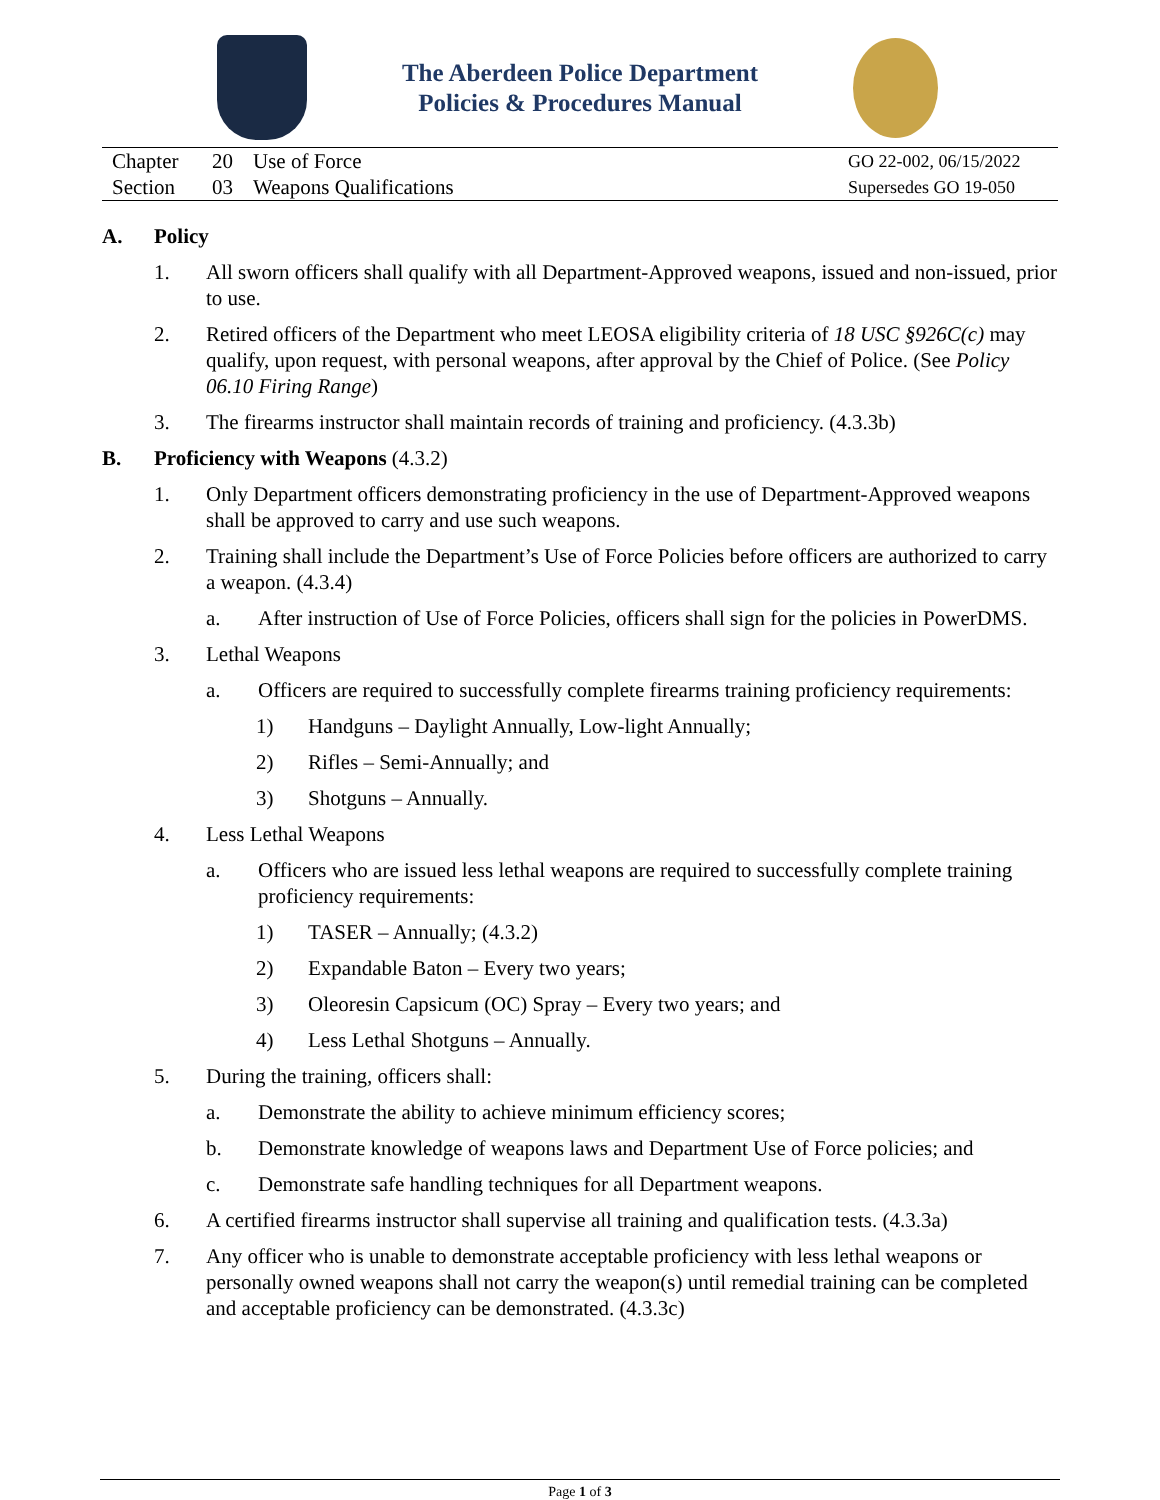The Aberdeen Police Department
Policies & Procedures Manual
| Chapter | 20 | Use of Force | GO 22-002, 06/15/2022 |
| Section | 03 | Weapons Qualifications | Supersedes GO 19-050 |
A. Policy
1. All sworn officers shall qualify with all Department-Approved weapons, issued and non-issued, prior to use.
2. Retired officers of the Department who meet LEOSA eligibility criteria of 18 USC §926C(c) may qualify, upon request, with personal weapons, after approval by the Chief of Police. (See Policy 06.10 Firing Range)
3. The firearms instructor shall maintain records of training and proficiency. (4.3.3b)
B. Proficiency with Weapons (4.3.2)
1. Only Department officers demonstrating proficiency in the use of Department-Approved weapons shall be approved to carry and use such weapons.
2. Training shall include the Department’s Use of Force Policies before officers are authorized to carry a weapon. (4.3.4)
a. After instruction of Use of Force Policies, officers shall sign for the policies in PowerDMS.
3. Lethal Weapons
a. Officers are required to successfully complete firearms training proficiency requirements:
1) Handguns – Daylight Annually, Low-light Annually;
2) Rifles – Semi-Annually; and
3) Shotguns – Annually.
4. Less Lethal Weapons
a. Officers who are issued less lethal weapons are required to successfully complete training proficiency requirements:
1) TASER – Annually; (4.3.2)
2) Expandable Baton – Every two years;
3) Oleoresin Capsicum (OC) Spray – Every two years; and
4) Less Lethal Shotguns – Annually.
5. During the training, officers shall:
a. Demonstrate the ability to achieve minimum efficiency scores;
b. Demonstrate knowledge of weapons laws and Department Use of Force policies; and
c. Demonstrate safe handling techniques for all Department weapons.
6. A certified firearms instructor shall supervise all training and qualification tests. (4.3.3a)
7. Any officer who is unable to demonstrate acceptable proficiency with less lethal weapons or personally owned weapons shall not carry the weapon(s) until remedial training can be completed and acceptable proficiency can be demonstrated. (4.3.3c)
Page 1 of 3